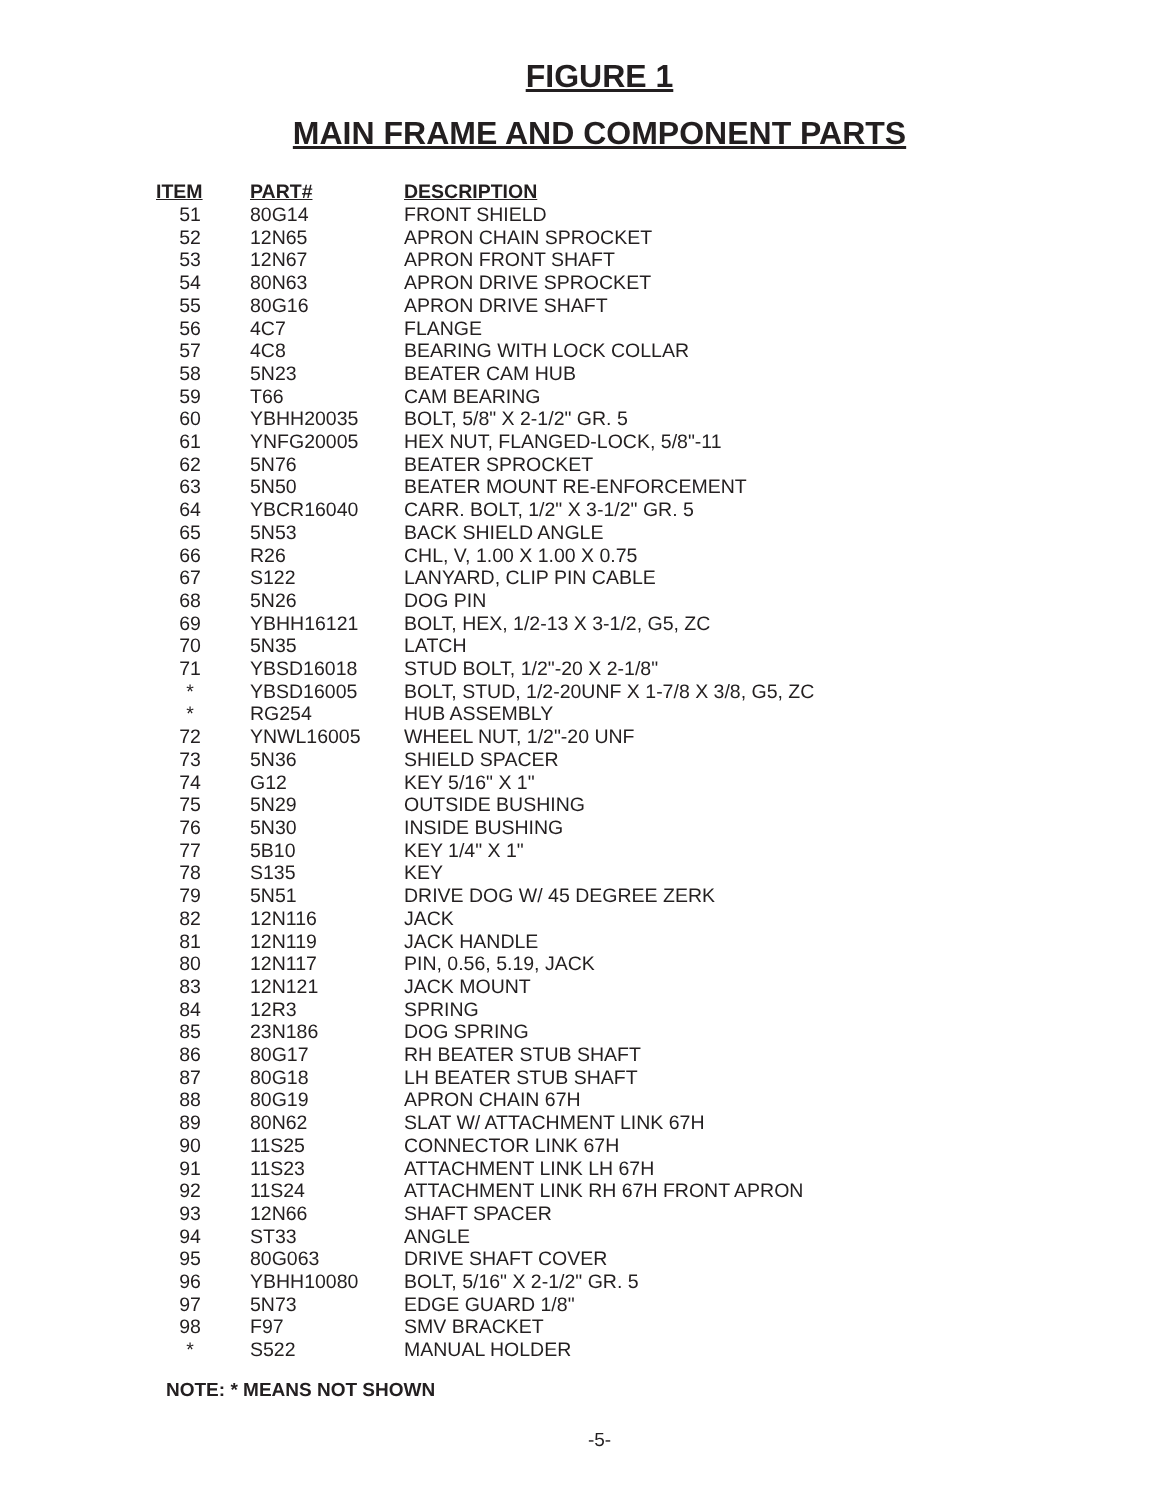FIGURE 1
MAIN FRAME AND COMPONENT PARTS
| ITEM | PART# | DESCRIPTION |
| --- | --- | --- |
| 51 | 80G14 | FRONT SHIELD |
| 52 | 12N65 | APRON CHAIN SPROCKET |
| 53 | 12N67 | APRON FRONT SHAFT |
| 54 | 80N63 | APRON DRIVE SPROCKET |
| 55 | 80G16 | APRON DRIVE SHAFT |
| 56 | 4C7 | FLANGE |
| 57 | 4C8 | BEARING WITH LOCK COLLAR |
| 58 | 5N23 | BEATER CAM HUB |
| 59 | T66 | CAM BEARING |
| 60 | YBHH20035 | BOLT, 5/8" X 2-1/2" GR. 5 |
| 61 | YNFG20005 | HEX NUT, FLANGED-LOCK, 5/8"-11 |
| 62 | 5N76 | BEATER SPROCKET |
| 63 | 5N50 | BEATER MOUNT RE-ENFORCEMENT |
| 64 | YBCR16040 | CARR. BOLT, 1/2" X 3-1/2" GR. 5 |
| 65 | 5N53 | BACK SHIELD ANGLE |
| 66 | R26 | CHL, V, 1.00 X 1.00 X 0.75 |
| 67 | S122 | LANYARD, CLIP PIN CABLE |
| 68 | 5N26 | DOG PIN |
| 69 | YBHH16121 | BOLT, HEX, 1/2-13 X 3-1/2, G5, ZC |
| 70 | 5N35 | LATCH |
| 71 | YBSD16018 | STUD BOLT, 1/2"-20 X 2-1/8" |
| * | YBSD16005 | BOLT, STUD, 1/2-20UNF X 1-7/8 X 3/8, G5, ZC |
| * | RG254 | HUB ASSEMBLY |
| 72 | YNWL16005 | WHEEL NUT, 1/2"-20 UNF |
| 73 | 5N36 | SHIELD SPACER |
| 74 | G12 | KEY 5/16" X 1" |
| 75 | 5N29 | OUTSIDE BUSHING |
| 76 | 5N30 | INSIDE BUSHING |
| 77 | 5B10 | KEY 1/4" X 1" |
| 78 | S135 | KEY |
| 79 | 5N51 | DRIVE DOG W/ 45 DEGREE ZERK |
| 82 | 12N116 | JACK |
| 81 | 12N119 | JACK HANDLE |
| 80 | 12N117 | PIN, 0.56, 5.19, JACK |
| 83 | 12N121 | JACK MOUNT |
| 84 | 12R3 | SPRING |
| 85 | 23N186 | DOG SPRING |
| 86 | 80G17 | RH BEATER STUB SHAFT |
| 87 | 80G18 | LH BEATER STUB SHAFT |
| 88 | 80G19 | APRON CHAIN 67H |
| 89 | 80N62 | SLAT W/ ATTACHMENT LINK 67H |
| 90 | 11S25 | CONNECTOR LINK 67H |
| 91 | 11S23 | ATTACHMENT LINK LH 67H |
| 92 | 11S24 | ATTACHMENT LINK RH 67H FRONT APRON |
| 93 | 12N66 | SHAFT SPACER |
| 94 | ST33 | ANGLE |
| 95 | 80G063 | DRIVE SHAFT COVER |
| 96 | YBHH10080 | BOLT, 5/16" X 2-1/2" GR. 5 |
| 97 | 5N73 | EDGE GUARD 1/8" |
| 98 | F97 | SMV BRACKET |
| * | S522 | MANUAL HOLDER |
NOTE: * MEANS NOT SHOWN
-5-